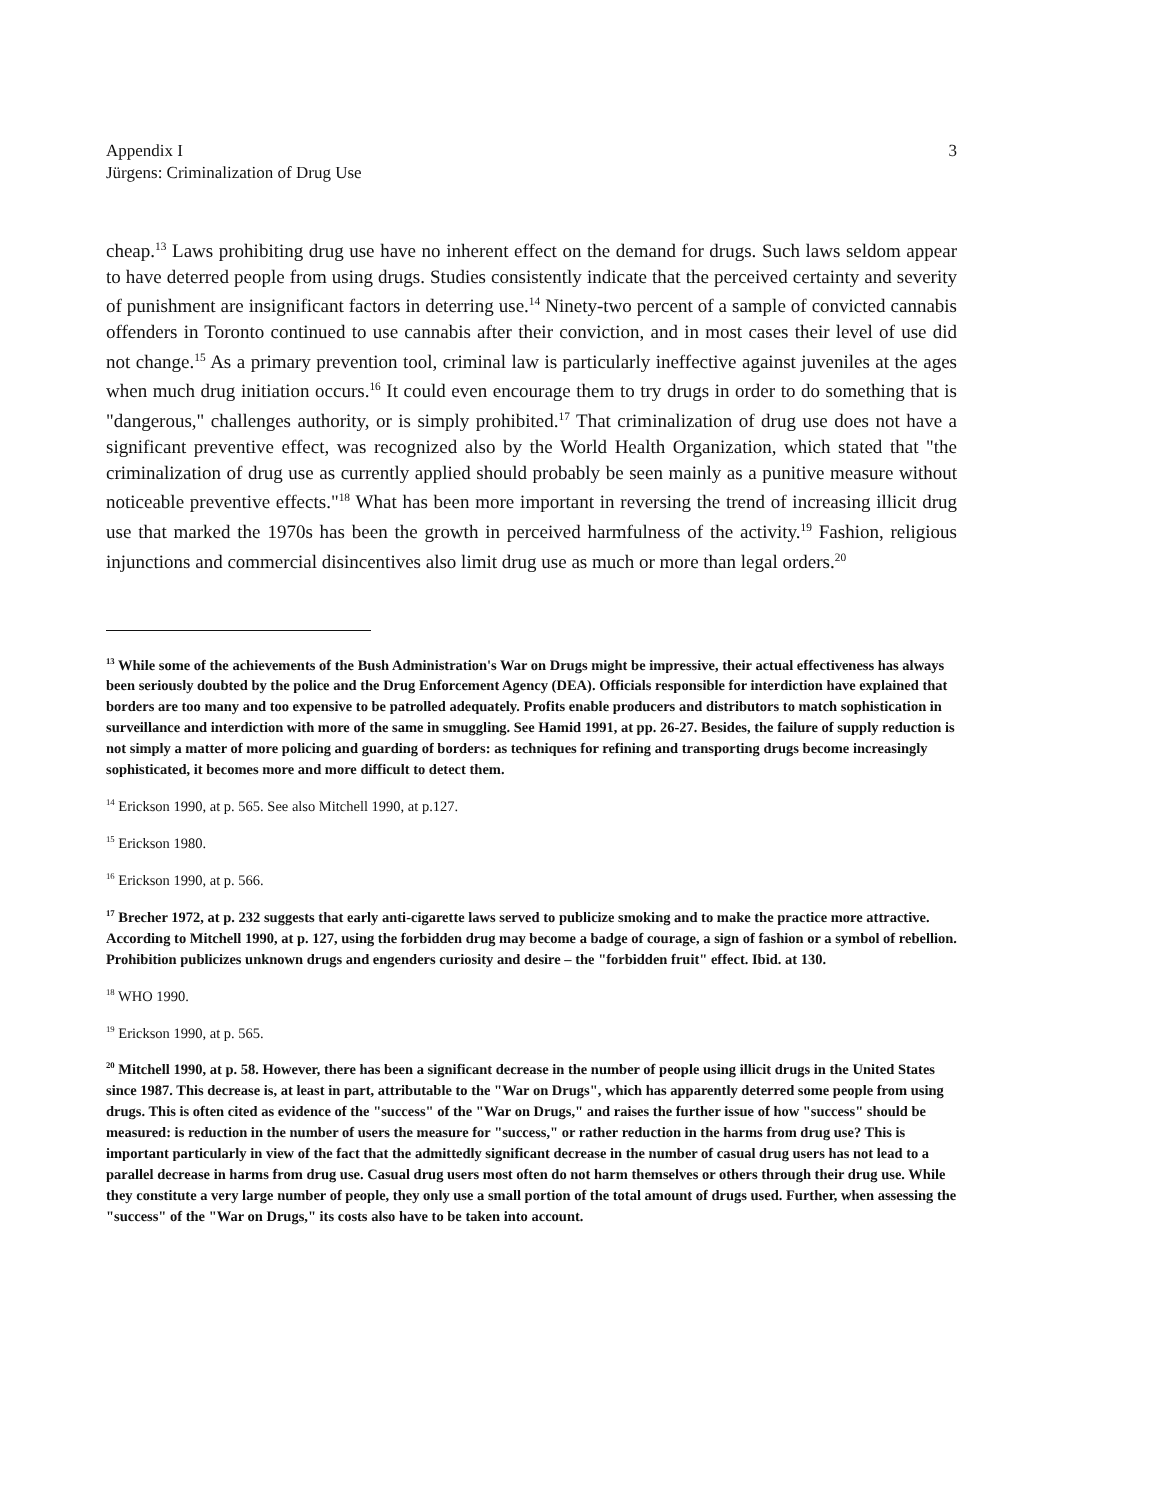Appendix I
Jürgens: Criminalization of Drug Use
3
cheap.<sup>13</sup> Laws prohibiting drug use have no inherent effect on the demand for drugs. Such laws seldom appear to have deterred people from using drugs. Studies consistently indicate that the perceived certainty and severity of punishment are insignificant factors in deterring use.<sup>14</sup> Ninety-two percent of a sample of convicted cannabis offenders in Toronto continued to use cannabis after their conviction, and in most cases their level of use did not change.<sup>15</sup> As a primary prevention tool, criminal law is particularly ineffective against juveniles at the ages when much drug initiation occurs.<sup>16</sup> It could even encourage them to try drugs in order to do something that is "dangerous," challenges authority, or is simply prohibited.<sup>17</sup> That criminalization of drug use does not have a significant preventive effect, was recognized also by the World Health Organization, which stated that "the criminalization of drug use as currently applied should probably be seen mainly as a punitive measure without noticeable preventive effects."<sup>18</sup> What has been more important in reversing the trend of increasing illicit drug use that marked the 1970s has been the growth in perceived harmfulness of the activity.<sup>19</sup> Fashion, religious injunctions and commercial disincentives also limit drug use as much or more than legal orders.<sup>20</sup>
<sup>13</sup> While some of the achievements of the Bush Administration's War on Drugs might be impressive, their actual effectiveness has always been seriously doubted by the police and the Drug Enforcement Agency (DEA). Officials responsible for interdiction have explained that borders are too many and too expensive to be patrolled adequately. Profits enable producers and distributors to match sophistication in surveillance and interdiction with more of the same in smuggling. See Hamid 1991, at pp. 26-27. Besides, the failure of supply reduction is not simply a matter of more policing and guarding of borders: as techniques for refining and transporting drugs become increasingly sophisticated, it becomes more and more difficult to detect them.
<sup>14</sup> Erickson 1990, at p. 565. See also Mitchell 1990, at p.127.
<sup>15</sup> Erickson 1980.
<sup>16</sup> Erickson 1990, at p. 566.
<sup>17</sup> Brecher 1972, at p. 232 suggests that early anti-cigarette laws served to publicize smoking and to make the practice more attractive. According to Mitchell 1990, at p. 127, using the forbidden drug may become a badge of courage, a sign of fashion or a symbol of rebellion. Prohibition publicizes unknown drugs and engenders curiosity and desire – the "forbidden fruit" effect. Ibid. at 130.
<sup>18</sup> WHO 1990.
<sup>19</sup> Erickson 1990, at p. 565.
<sup>20</sup> Mitchell 1990, at p. 58. However, there has been a significant decrease in the number of people using illicit drugs in the United States since 1987. This decrease is, at least in part, attributable to the "War on Drugs", which has apparently deterred some people from using drugs. This is often cited as evidence of the "success" of the "War on Drugs," and raises the further issue of how "success" should be measured: is reduction in the number of users the measure for "success," or rather reduction in the harms from drug use? This is important particularly in view of the fact that the admittedly significant decrease in the number of casual drug users has not lead to a parallel decrease in harms from drug use. Casual drug users most often do not harm themselves or others through their drug use. While they constitute a very large number of people, they only use a small portion of the total amount of drugs used. Further, when assessing the "success" of the "War on Drugs," its costs also have to be taken into account.